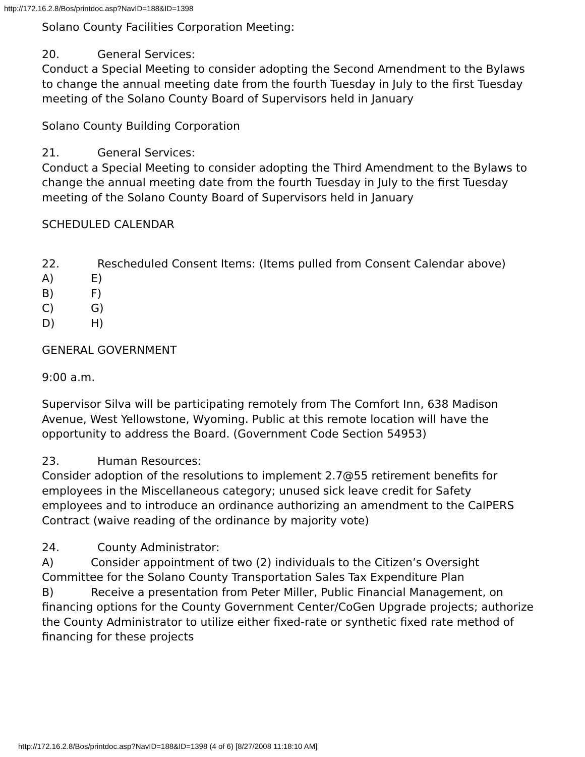http://172.16.2.8/Bos/printdoc.asp?NavID=188&ID=1398
Solano County Facilities Corporation Meeting:
20. General Services:
Conduct a Special Meeting to consider adopting the Second Amendment to the Bylaws to change the annual meeting date from the fourth Tuesday in July to the first Tuesday meeting of the Solano County Board of Supervisors held in January
Solano County Building Corporation
21. General Services:
Conduct a Special Meeting to consider adopting the Third Amendment to the Bylaws to change the annual meeting date from the fourth Tuesday in July to the first Tuesday meeting of the Solano County Board of Supervisors held in January
SCHEDULED CALENDAR
22. Rescheduled Consent Items: (Items pulled from Consent Calendar above)
A) E)
B) F)
C) G)
D) H)
GENERAL GOVERNMENT
9:00 a.m.
Supervisor Silva will be participating remotely from The Comfort Inn, 638 Madison Avenue, West Yellowstone, Wyoming. Public at this remote location will have the opportunity to address the Board. (Government Code Section 54953)
23. Human Resources:
Consider adoption of the resolutions to implement 2.7@55 retirement benefits for employees in the Miscellaneous category; unused sick leave credit for Safety employees and to introduce an ordinance authorizing an amendment to the CalPERS Contract (waive reading of the ordinance by majority vote)
24. County Administrator:
A) Consider appointment of two (2) individuals to the Citizen’s Oversight Committee for the Solano County Transportation Sales Tax Expenditure Plan
B) Receive a presentation from Peter Miller, Public Financial Management, on financing options for the County Government Center/CoGen Upgrade projects; authorize the County Administrator to utilize either fixed-rate or synthetic fixed rate method of financing for these projects
http://172.16.2.8/Bos/printdoc.asp?NavID=188&ID=1398 (4 of 6) [8/27/2008 11:18:10 AM]